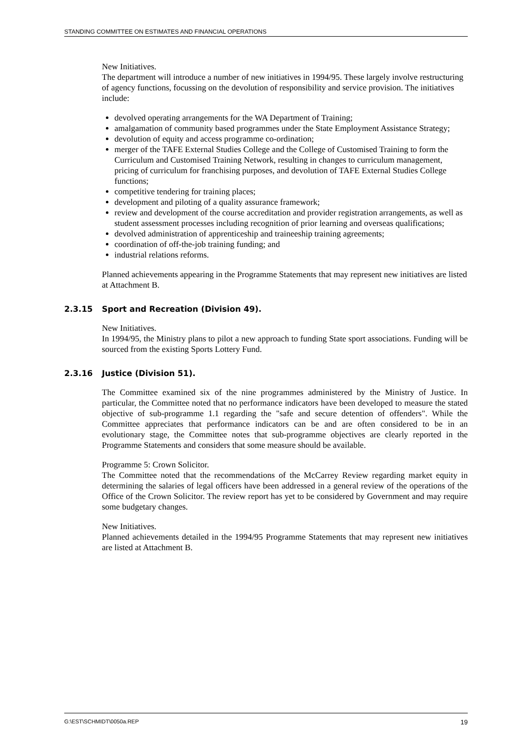STANDING COMMITTEE ON ESTIMATES AND FINANCIAL OPERATIONS
New Initiatives.
The department will introduce a number of new initiatives in 1994/95. These largely involve restructuring of agency functions, focussing on the devolution of responsibility and service provision. The initiatives include:
devolved operating arrangements for the WA Department of Training;
amalgamation of community based programmes under the State Employment Assistance Strategy;
devolution of equity and access programme co-ordination;
merger of the TAFE External Studies College and the College of Customised Training to form the Curriculum and Customised Training Network, resulting in changes to curriculum management, pricing of curriculum for franchising purposes, and devolution of TAFE External Studies College functions;
competitive tendering for training places;
development and piloting of a quality assurance framework;
review and development of the course accreditation and provider registration arrangements, as well as student assessment processes including recognition of prior learning and overseas qualifications;
devolved administration of apprenticeship and traineeship training agreements;
coordination of off-the-job training funding; and
industrial relations reforms.
Planned achievements appearing in the Programme Statements that may represent new initiatives are listed at Attachment B.
2.3.15 Sport and Recreation (Division 49).
New Initiatives.
In 1994/95, the Ministry plans to pilot a new approach to funding State sport associations. Funding will be sourced from the existing Sports Lottery Fund.
2.3.16 Justice (Division 51).
The Committee examined six of the nine programmes administered by the Ministry of Justice. In particular, the Committee noted that no performance indicators have been developed to measure the stated objective of sub-programme 1.1 regarding the "safe and secure detention of offenders". While the Committee appreciates that performance indicators can be and are often considered to be in an evolutionary stage, the Committee notes that sub-programme objectives are clearly reported in the Programme Statements and considers that some measure should be available.
Programme 5: Crown Solicitor.
The Committee noted that the recommendations of the McCarrey Review regarding market equity in determining the salaries of legal officers have been addressed in a general review of the operations of the Office of the Crown Solicitor. The review report has yet to be considered by Government and may require some budgetary changes.
New Initiatives.
Planned achievements detailed in the 1994/95 Programme Statements that may represent new initiatives are listed at Attachment B.
G:\EST\SCHMIDT\0050a.REP 19